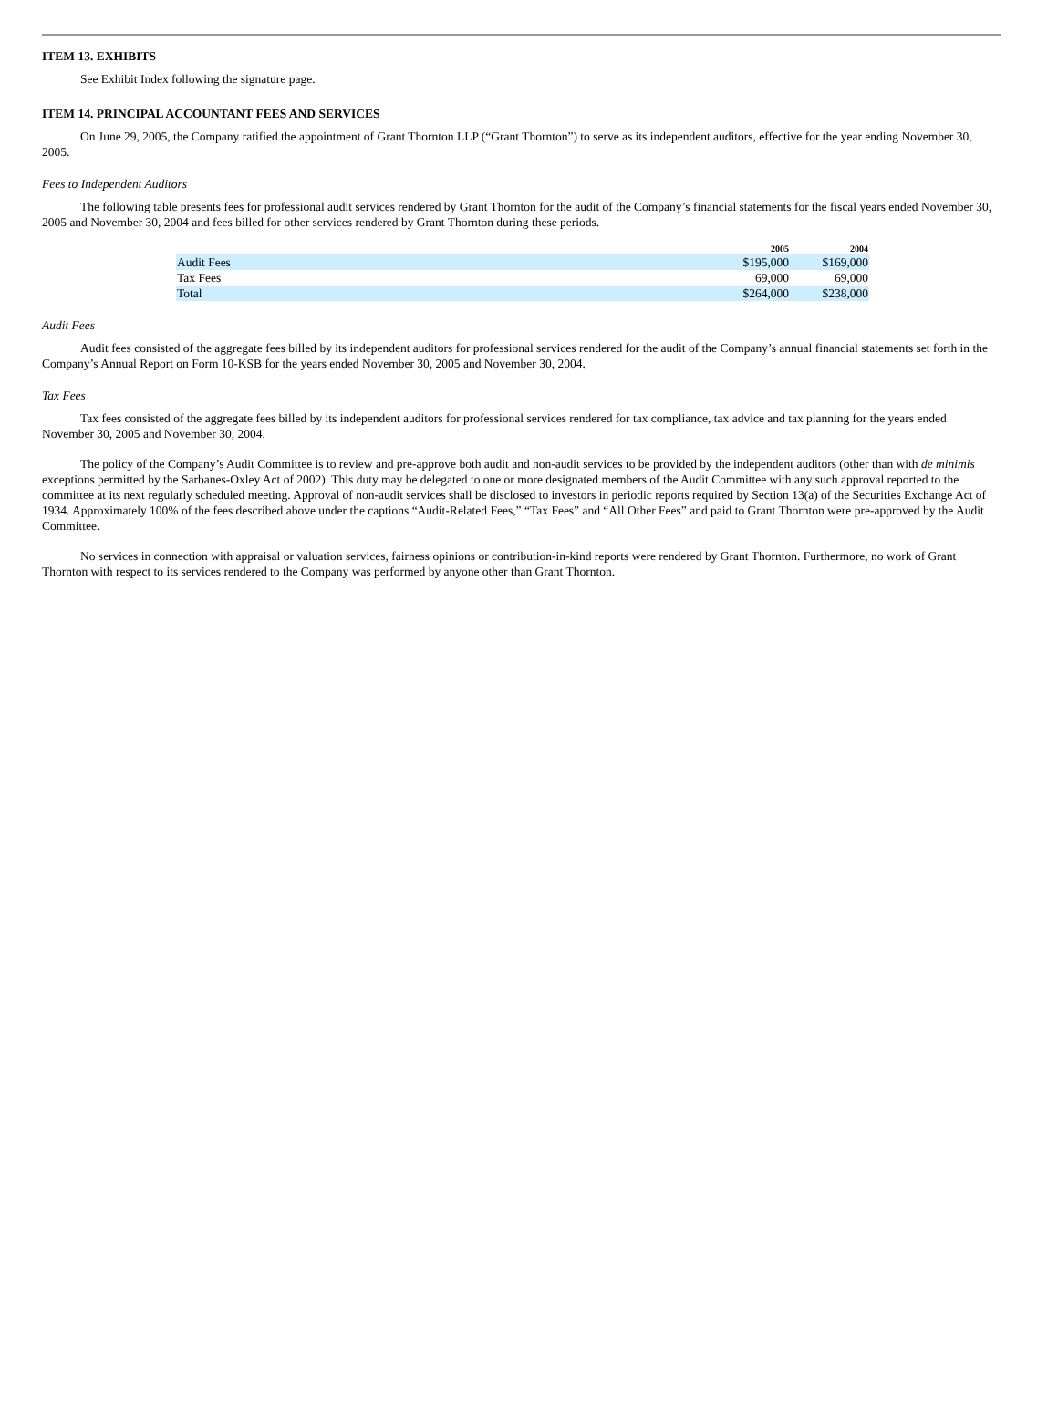ITEM 13. EXHIBITS
See Exhibit Index following the signature page.
ITEM 14. PRINCIPAL ACCOUNTANT FEES AND SERVICES
On June 29, 2005, the Company ratified the appointment of Grant Thornton LLP (“Grant Thornton”) to serve as its independent auditors, effective for the year ending November 30, 2005.
Fees to Independent Auditors
The following table presents fees for professional audit services rendered by Grant Thornton for the audit of the Company’s financial statements for the fiscal years ended November 30, 2005 and November 30, 2004 and fees billed for other services rendered by Grant Thornton during these periods.
| | 2005 | 2004 |
| --- | --- | --- |
| Audit Fees | $195,000 | $169,000 |
| Tax Fees | 69,000 | 69,000 |
| Total | $264,000 | $238,000 |
Audit Fees
Audit fees consisted of the aggregate fees billed by its independent auditors for professional services rendered for the audit of the Company’s annual financial statements set forth in the Company’s Annual Report on Form 10-KSB for the years ended November 30, 2005 and November 30, 2004.
Tax Fees
Tax fees consisted of the aggregate fees billed by its independent auditors for professional services rendered for tax compliance, tax advice and tax planning for the years ended November 30, 2005 and November 30, 2004.
The policy of the Company’s Audit Committee is to review and pre-approve both audit and non-audit services to be provided by the independent auditors (other than with de minimis exceptions permitted by the Sarbanes-Oxley Act of 2002). This duty may be delegated to one or more designated members of the Audit Committee with any such approval reported to the committee at its next regularly scheduled meeting. Approval of non-audit services shall be disclosed to investors in periodic reports required by Section 13(a) of the Securities Exchange Act of 1934. Approximately 100% of the fees described above under the captions “Audit-Related Fees,” “Tax Fees” and “All Other Fees” and paid to Grant Thornton were pre-approved by the Audit Committee.
No services in connection with appraisal or valuation services, fairness opinions or contribution-in-kind reports were rendered by Grant Thornton. Furthermore, no work of Grant Thornton with respect to its services rendered to the Company was performed by anyone other than Grant Thornton.